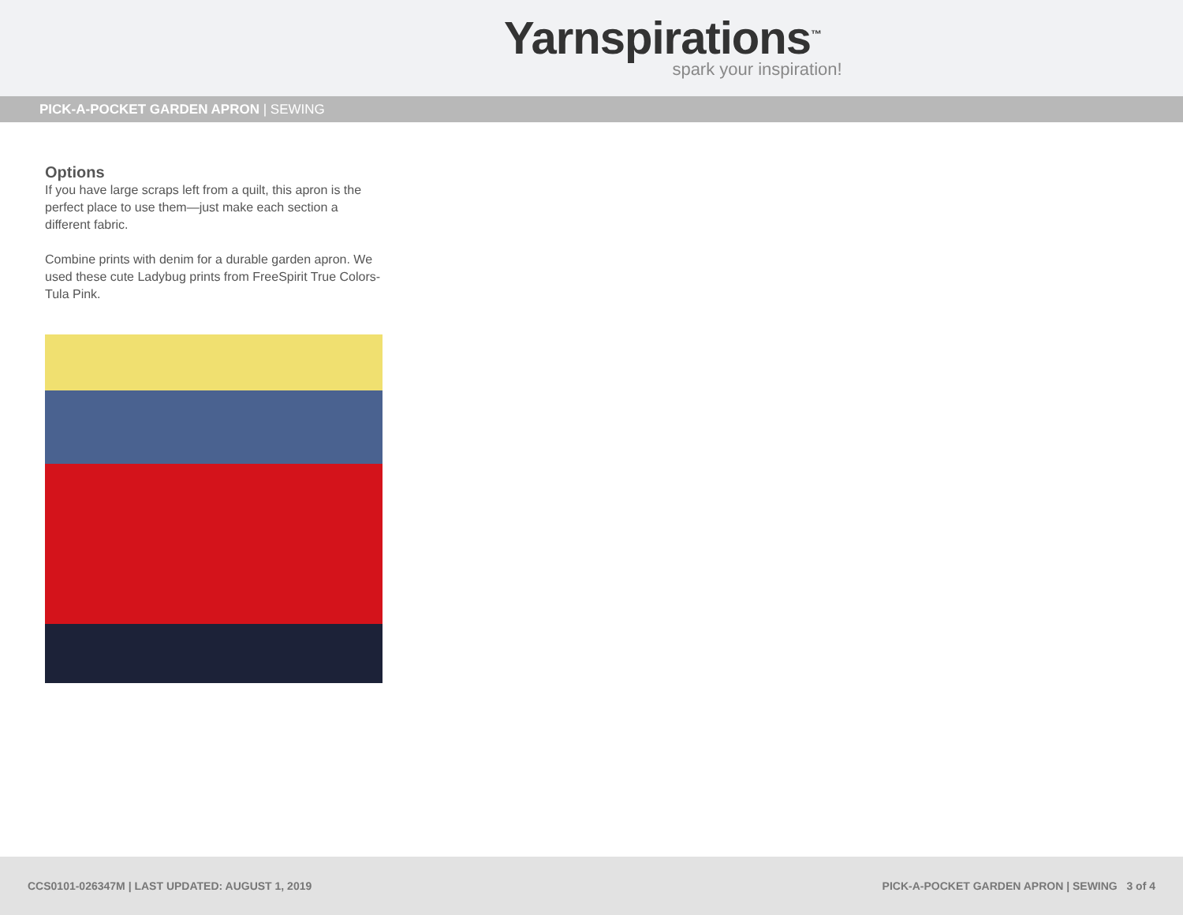Yarnspirations<sup>™</sup>
spark your inspiration!
PICK-A-POCKET GARDEN APRON | SEWING
Options
If you have large scraps left from a quilt, this apron is the perfect place to use them—just make each section a different fabric.
Combine prints with denim for a durable garden apron. We used these cute Ladybug prints from FreeSpirit True Colors- Tula Pink.
CCS0101-026347M | LAST UPDATED: AUGUST 1, 2019 PICK-A-POCKET GARDEN APRON | SEWING 3 of 4